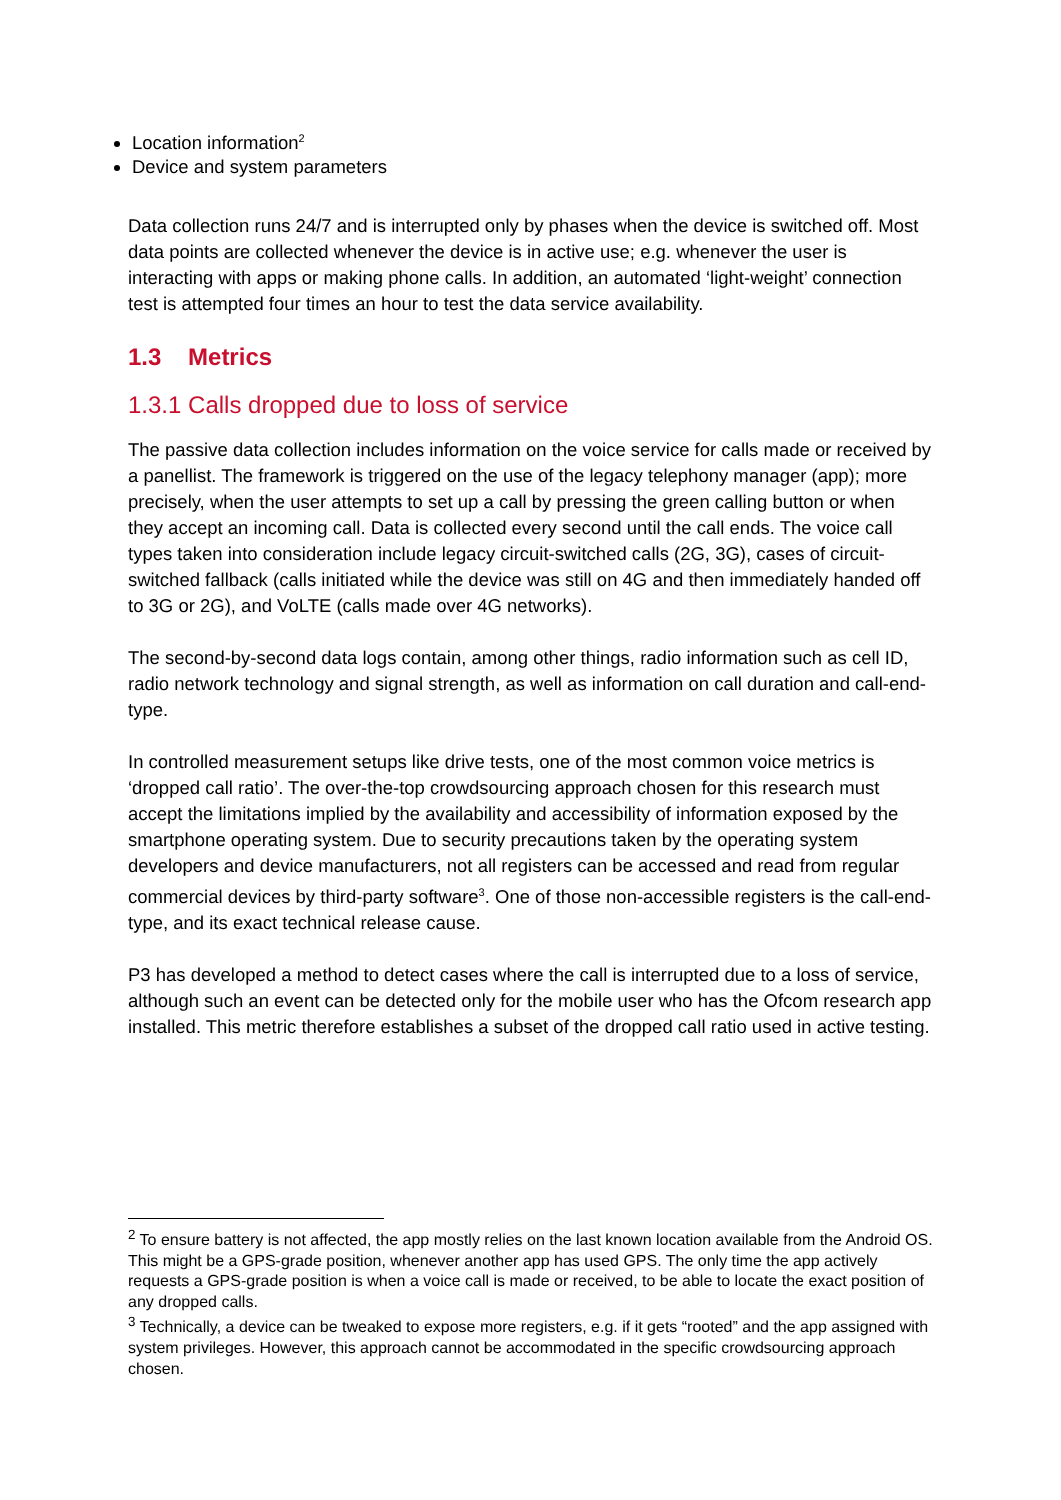Location information<sup>2</sup>
Device and system parameters
Data collection runs 24/7 and is interrupted only by phases when the device is switched off. Most data points are collected whenever the device is in active use; e.g. whenever the user is interacting with apps or making phone calls. In addition, an automated ‘light-weight’ connection test is attempted four times an hour to test the data service availability.
1.3 Metrics
1.3.1 Calls dropped due to loss of service
The passive data collection includes information on the voice service for calls made or received by a panellist. The framework is triggered on the use of the legacy telephony manager (app); more precisely, when the user attempts to set up a call by pressing the green calling button or when they accept an incoming call. Data is collected every second until the call ends. The voice call types taken into consideration include legacy circuit-switched calls (2G, 3G), cases of circuit-switched fallback (calls initiated while the device was still on 4G and then immediately handed off to 3G or 2G), and VoLTE (calls made over 4G networks).
The second-by-second data logs contain, among other things, radio information such as cell ID, radio network technology and signal strength, as well as information on call duration and call-end-type.
In controlled measurement setups like drive tests, one of the most common voice metrics is ‘dropped call ratio’. The over-the-top crowdsourcing approach chosen for this research must accept the limitations implied by the availability and accessibility of information exposed by the smartphone operating system. Due to security precautions taken by the operating system developers and device manufacturers, not all registers can be accessed and read from regular commercial devices by third-party software<sup>3</sup>. One of those non-accessible registers is the call-end-type, and its exact technical release cause.
P3 has developed a method to detect cases where the call is interrupted due to a loss of service, although such an event can be detected only for the mobile user who has the Ofcom research app installed. This metric therefore establishes a subset of the dropped call ratio used in active testing.
<sup>2</sup> To ensure battery is not affected, the app mostly relies on the last known location available from the Android OS. This might be a GPS-grade position, whenever another app has used GPS. The only time the app actively requests a GPS-grade position is when a voice call is made or received, to be able to locate the exact position of any dropped calls.
<sup>3</sup> Technically, a device can be tweaked to expose more registers, e.g. if it gets “rooted” and the app assigned with system privileges. However, this approach cannot be accommodated in the specific crowdsourcing approach chosen.